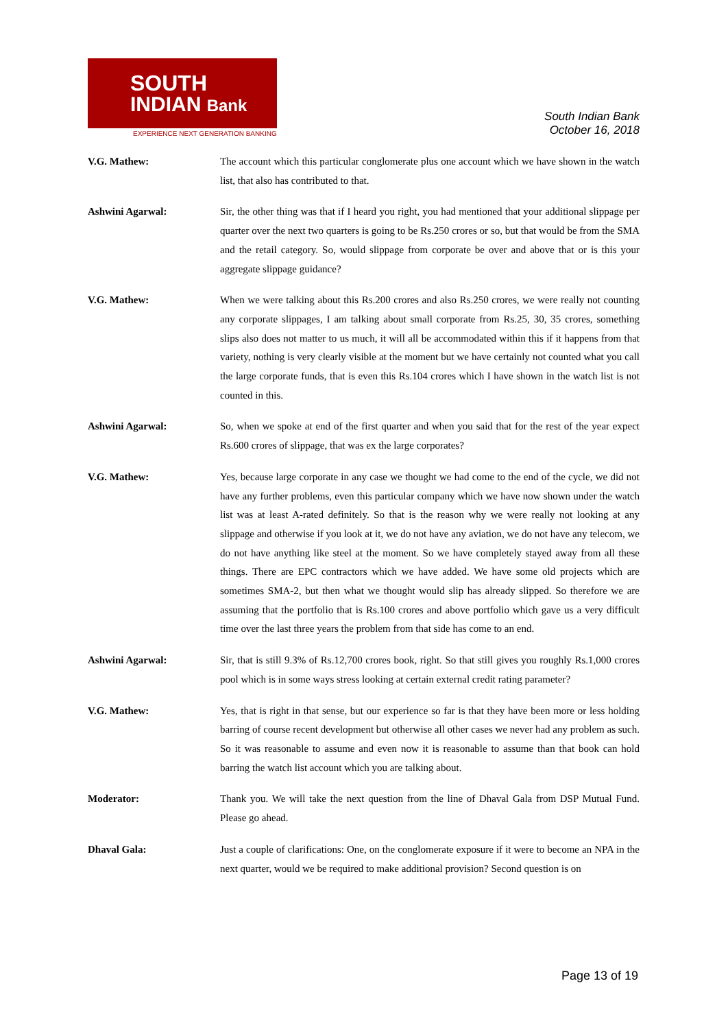SOUTH
INDIAN Bank
EXPERIENCE NEXT GENERATION BANKING
South Indian Bank
October 16, 2018
V.G. Mathew: The account which this particular conglomerate plus one account which we have shown in the watch list, that also has contributed to that.
Ashwini Agarwal: Sir, the other thing was that if I heard you right, you had mentioned that your additional slippage per quarter over the next two quarters is going to be Rs.250 crores or so, but that would be from the SMA and the retail category. So, would slippage from corporate be over and above that or is this your aggregate slippage guidance?
V.G. Mathew: When we were talking about this Rs.200 crores and also Rs.250 crores, we were really not counting any corporate slippages, I am talking about small corporate from Rs.25, 30, 35 crores, something slips also does not matter to us much, it will all be accommodated within this if it happens from that variety, nothing is very clearly visible at the moment but we have certainly not counted what you call the large corporate funds, that is even this Rs.104 crores which I have shown in the watch list is not counted in this.
Ashwini Agarwal: So, when we spoke at end of the first quarter and when you said that for the rest of the year expect Rs.600 crores of slippage, that was ex the large corporates?
V.G. Mathew: Yes, because large corporate in any case we thought we had come to the end of the cycle, we did not have any further problems, even this particular company which we have now shown under the watch list was at least A-rated definitely. So that is the reason why we were really not looking at any slippage and otherwise if you look at it, we do not have any aviation, we do not have any telecom, we do not have anything like steel at the moment. So we have completely stayed away from all these things. There are EPC contractors which we have added. We have some old projects which are sometimes SMA-2, but then what we thought would slip has already slipped. So therefore we are assuming that the portfolio that is Rs.100 crores and above portfolio which gave us a very difficult time over the last three years the problem from that side has come to an end.
Ashwini Agarwal: Sir, that is still 9.3% of Rs.12,700 crores book, right. So that still gives you roughly Rs.1,000 crores pool which is in some ways stress looking at certain external credit rating parameter?
V.G. Mathew: Yes, that is right in that sense, but our experience so far is that they have been more or less holding barring of course recent development but otherwise all other cases we never had any problem as such. So it was reasonable to assume and even now it is reasonable to assume than that book can hold barring the watch list account which you are talking about.
Moderator: Thank you. We will take the next question from the line of Dhaval Gala from DSP Mutual Fund. Please go ahead.
Dhaval Gala: Just a couple of clarifications: One, on the conglomerate exposure if it were to become an NPA in the next quarter, would we be required to make additional provision? Second question is on
Page 13 of 19